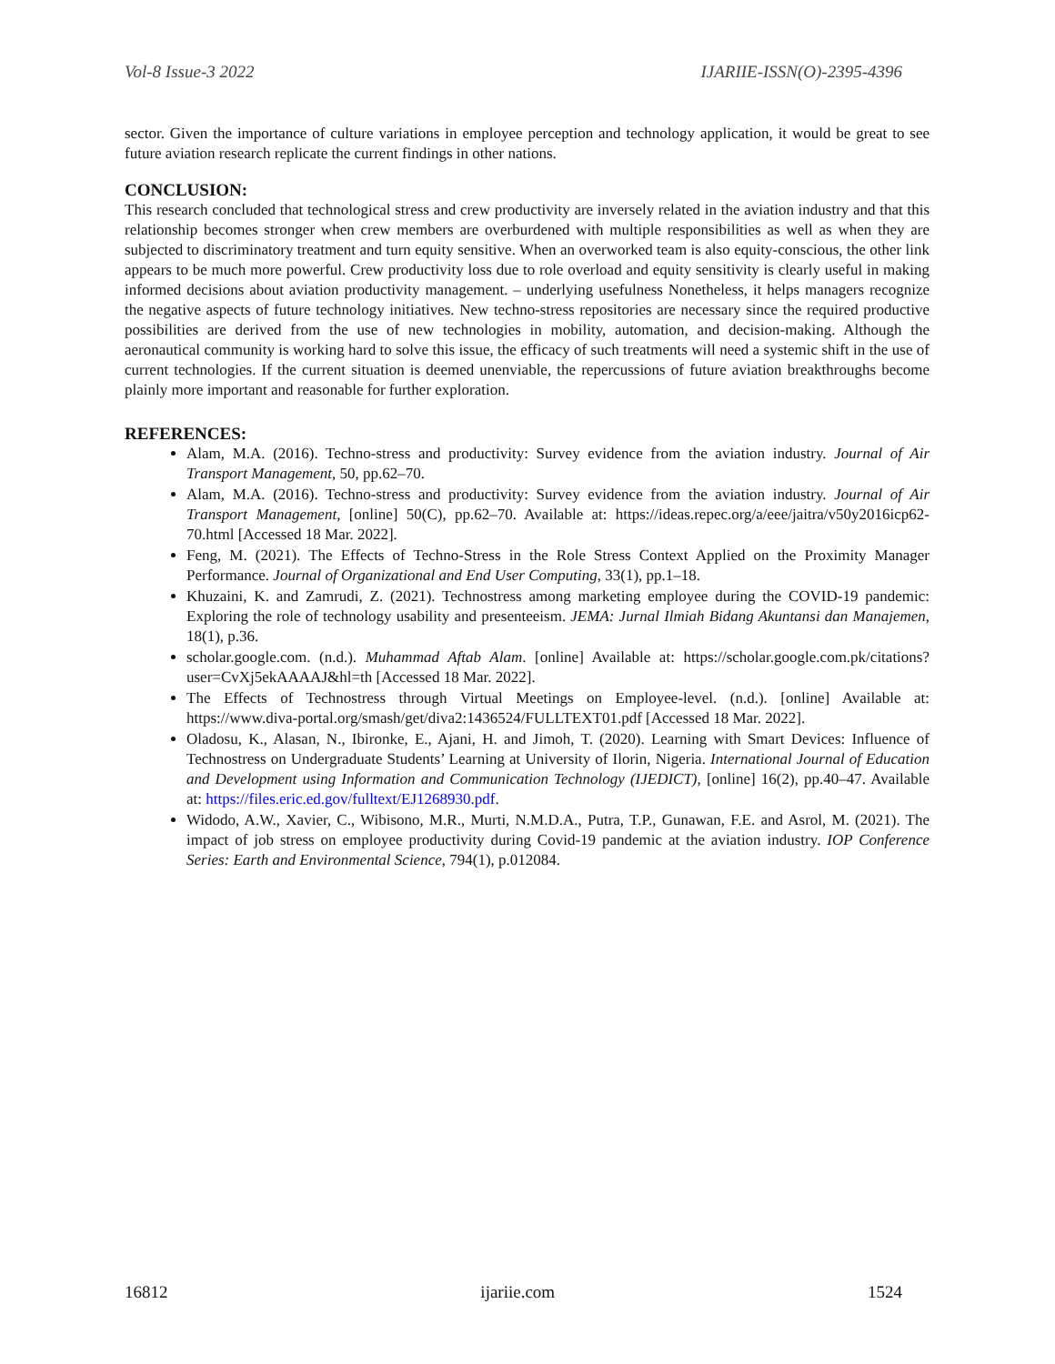Vol-8 Issue-3 2022 IJARIIE-ISSN(O)-2395-4396
sector. Given the importance of culture variations in employee perception and technology application, it would be great to see future aviation research replicate the current findings in other nations.
CONCLUSION:
This research concluded that technological stress and crew productivity are inversely related in the aviation industry and that this relationship becomes stronger when crew members are overburdened with multiple responsibilities as well as when they are subjected to discriminatory treatment and turn equity sensitive. When an overworked team is also equity-conscious, the other link appears to be much more powerful. Crew productivity loss due to role overload and equity sensitivity is clearly useful in making informed decisions about aviation productivity management. – underlying usefulness Nonetheless, it helps managers recognize the negative aspects of future technology initiatives. New techno-stress repositories are necessary since the required productive possibilities are derived from the use of new technologies in mobility, automation, and decision-making. Although the aeronautical community is working hard to solve this issue, the efficacy of such treatments will need a systemic shift in the use of current technologies. If the current situation is deemed unenviable, the repercussions of future aviation breakthroughs become plainly more important and reasonable for further exploration.
REFERENCES:
Alam, M.A. (2016). Techno-stress and productivity: Survey evidence from the aviation industry. Journal of Air Transport Management, 50, pp.62–70.
Alam, M.A. (2016). Techno-stress and productivity: Survey evidence from the aviation industry. Journal of Air Transport Management, [online] 50(C), pp.62–70. Available at: https://ideas.repec.org/a/eee/jaitra/v50y2016icp62-70.html [Accessed 18 Mar. 2022].
Feng, M. (2021). The Effects of Techno-Stress in the Role Stress Context Applied on the Proximity Manager Performance. Journal of Organizational and End User Computing, 33(1), pp.1–18.
Khuzaini, K. and Zamrudi, Z. (2021). Technostress among marketing employee during the COVID-19 pandemic: Exploring the role of technology usability and presenteeism. JEMA: Jurnal Ilmiah Bidang Akuntansi dan Manajemen, 18(1), p.36.
scholar.google.com. (n.d.). Muhammad Aftab Alam. [online] Available at: https://scholar.google.com.pk/citations?user=CvXj5ekAAAAJ&hl=th [Accessed 18 Mar. 2022].
The Effects of Technostress through Virtual Meetings on Employee-level. (n.d.). [online] Available at: https://www.diva-portal.org/smash/get/diva2:1436524/FULLTEXT01.pdf [Accessed 18 Mar. 2022].
Oladosu, K., Alasan, N., Ibironke, E., Ajani, H. and Jimoh, T. (2020). Learning with Smart Devices: Influence of Technostress on Undergraduate Students’ Learning at University of Ilorin, Nigeria. International Journal of Education and Development using Information and Communication Technology (IJEDICT), [online] 16(2), pp.40–47. Available at: https://files.eric.ed.gov/fulltext/EJ1268930.pdf.
Widodo, A.W., Xavier, C., Wibisono, M.R., Murti, N.M.D.A., Putra, T.P., Gunawan, F.E. and Asrol, M. (2021). The impact of job stress on employee productivity during Covid-19 pandemic at the aviation industry. IOP Conference Series: Earth and Environmental Science, 794(1), p.012084.
16812 ijariie.com 1524